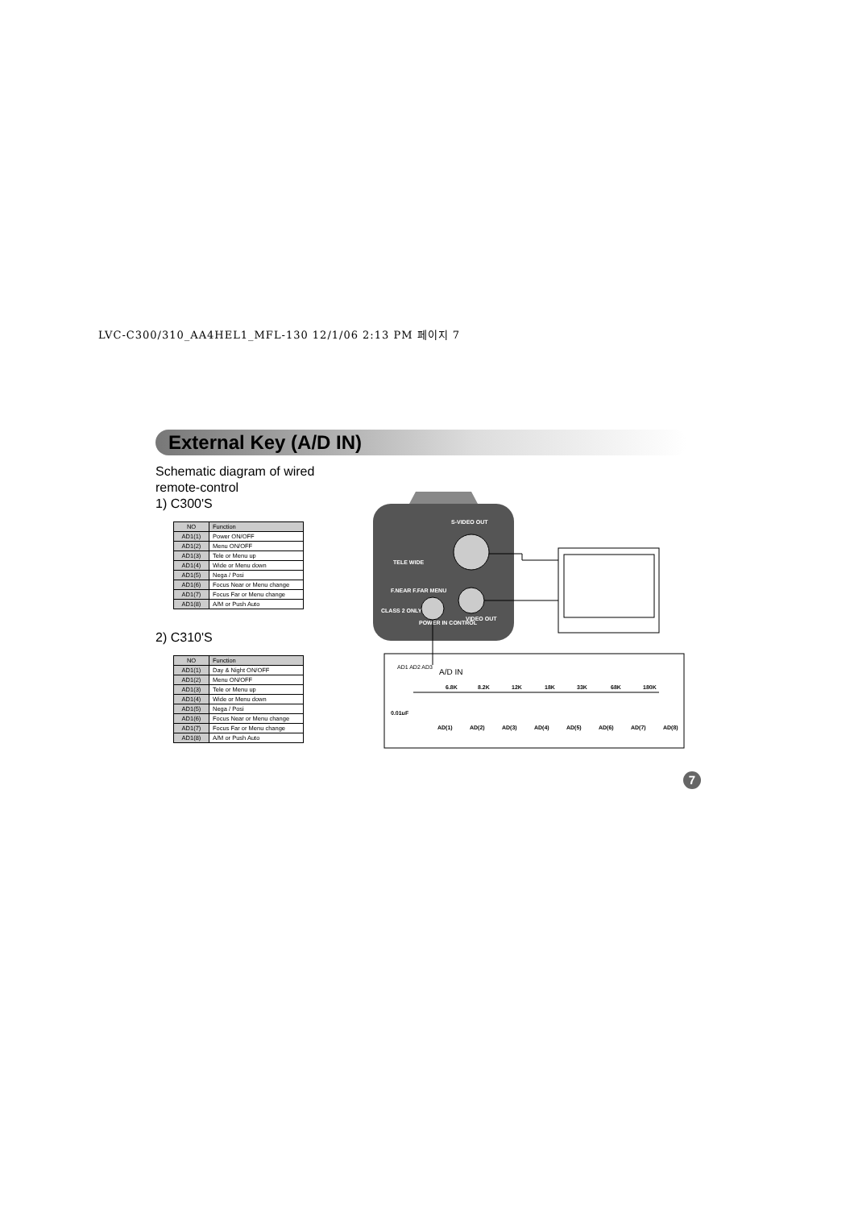LVC-C300/310_AA4HEL1_MFL-130 12/1/06 2:13 PM 페이지 7
External Key (A/D IN)
Schematic diagram of wired
remote-control
1) C300'S
| NO | Function |
| --- | --- |
| AD1(1) | Power ON/OFF |
| AD1(2) | Menu ON/OFF |
| AD1(3) | Tele or Menu up |
| AD1(4) | Wide or Menu down |
| AD1(5) | Nega / Posi |
| AD1(6) | Focus Near or Menu change |
| AD1(7) | Focus Far or Menu change |
| AD1(8) | A/M or Push Auto |
2) C310'S
| NO | Function |
| --- | --- |
| AD1(1) | Day & Night ON/OFF |
| AD1(2) | Menu ON/OFF |
| AD1(3) | Tele or Menu up |
| AD1(4) | Wide or Menu down |
| AD1(5) | Nega / Posi |
| AD1(6) | Focus Near or Menu change |
| AD1(7) | Focus Far or Menu change |
| AD1(8) | A/M or Push Auto |
S-VIDEO OUT
TELE WIDE
F.NEAR F.FAR MENU
CLASS 2 ONLY
POWER IN CONTROL
VIDEO OUT
AD1 AD2 AD3
A/D IN
6.8K
8.2K
12K
18K
33K
68K
180K
0.01uF
AD(1)
AD(2)
AD(3)
AD(4)
AD(5)
AD(6)
AD(7)
AD(8)
7